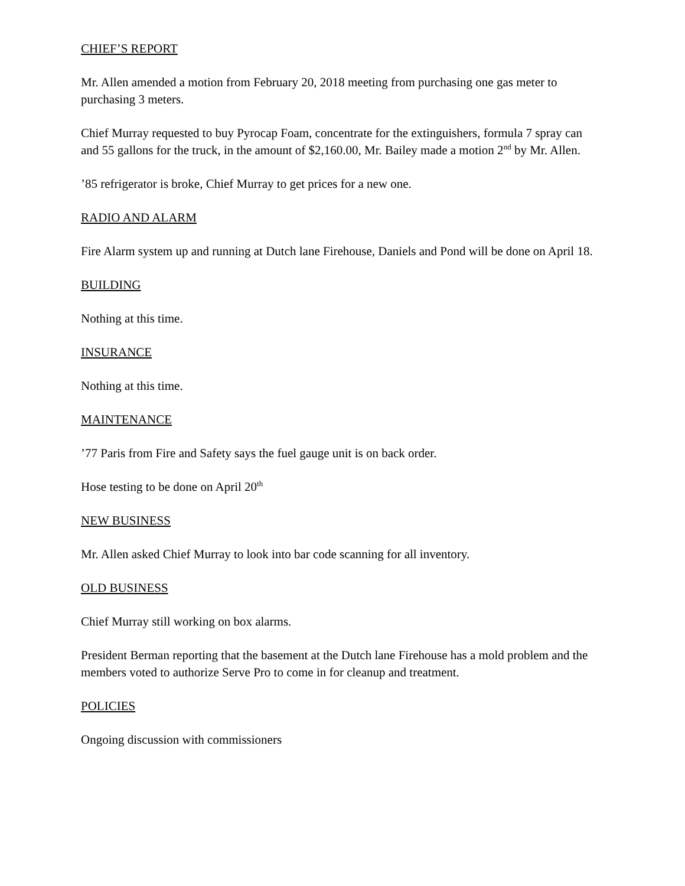CHIEF’S REPORT
Mr. Allen amended a motion from February 20, 2018 meeting from purchasing one gas meter to purchasing 3 meters.
Chief Murray requested to buy Pyrocap Foam, concentrate for the extinguishers, formula 7 spray can and 55 gallons for the truck, in the amount of $2,160.00, Mr. Bailey made a motion 2<sup>nd</sup> by Mr. Allen.
’85 refrigerator is broke, Chief Murray to get prices for a new one.
RADIO AND ALARM
Fire Alarm system up and running at Dutch lane Firehouse, Daniels and Pond will be done on April 18.
BUILDING
Nothing at this time.
INSURANCE
Nothing at this time.
MAINTENANCE
’77 Paris from Fire and Safety says the fuel gauge unit is on back order.
Hose testing to be done on April 20<sup>th</sup>
NEW BUSINESS
Mr. Allen asked Chief Murray to look into bar code scanning for all inventory.
OLD BUSINESS
Chief Murray still working on box alarms.
President Berman reporting that the basement at the Dutch lane Firehouse has a mold problem and the members voted to authorize Serve Pro to come in for cleanup and treatment.
POLICIES
Ongoing discussion with commissioners